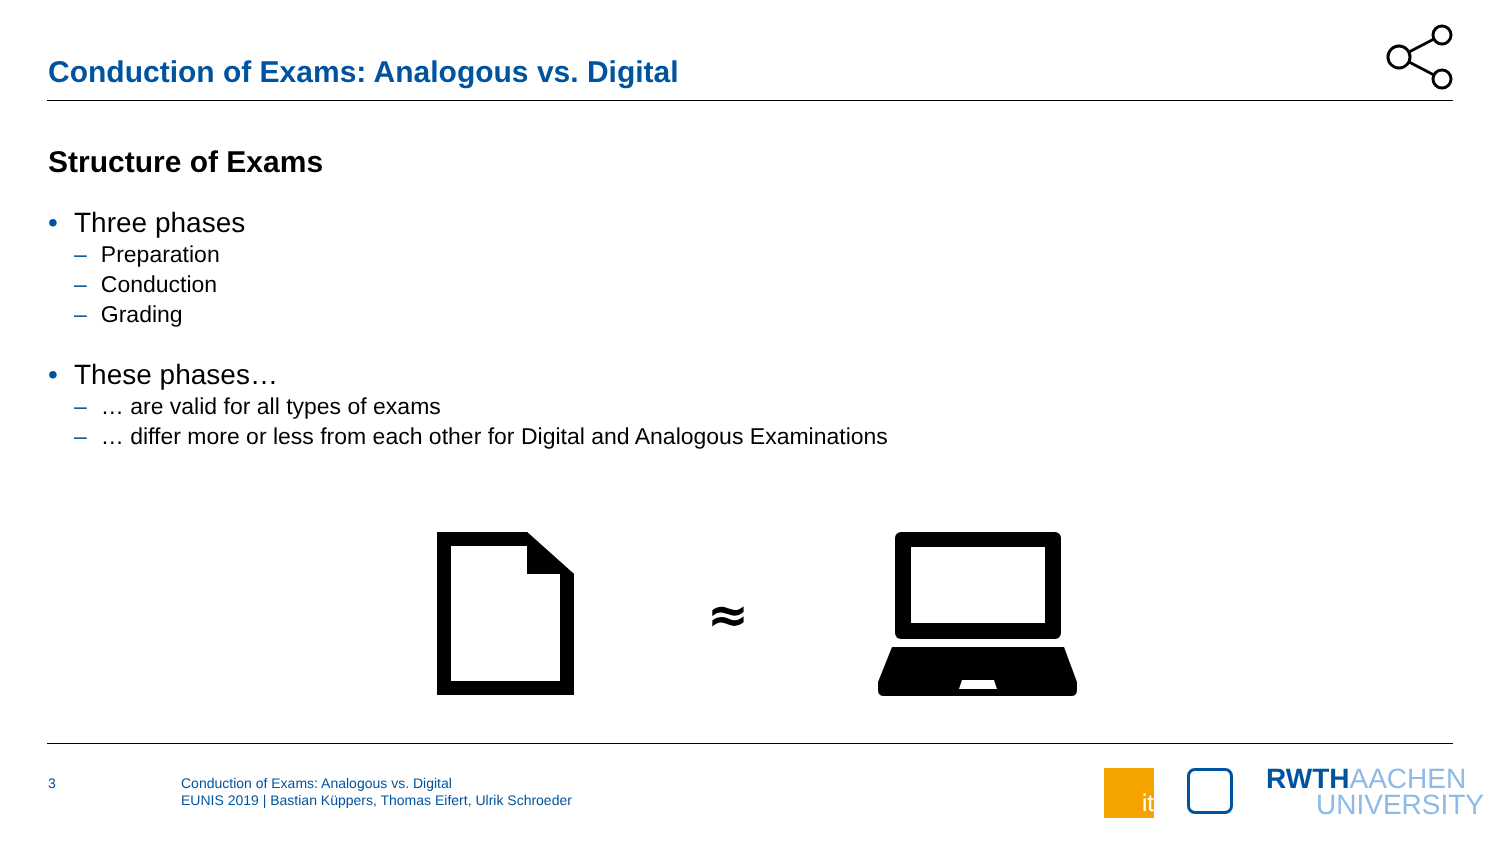Conduction of Exams: Analogous vs. Digital
Structure of Exams
• Three phases
– Preparation
– Conduction
– Grading
• These phases…
– … are valid for all types of exams
– … differ more or less from each other for Digital and Analogous Examinations
≈
3
Conduction of Exams: Analogous vs. Digital
EUNIS 2019 | Bastian Küppers, Thomas Eifert, Ulrik Schroeder
it
RWTHAACHEN
UNIVERSITY